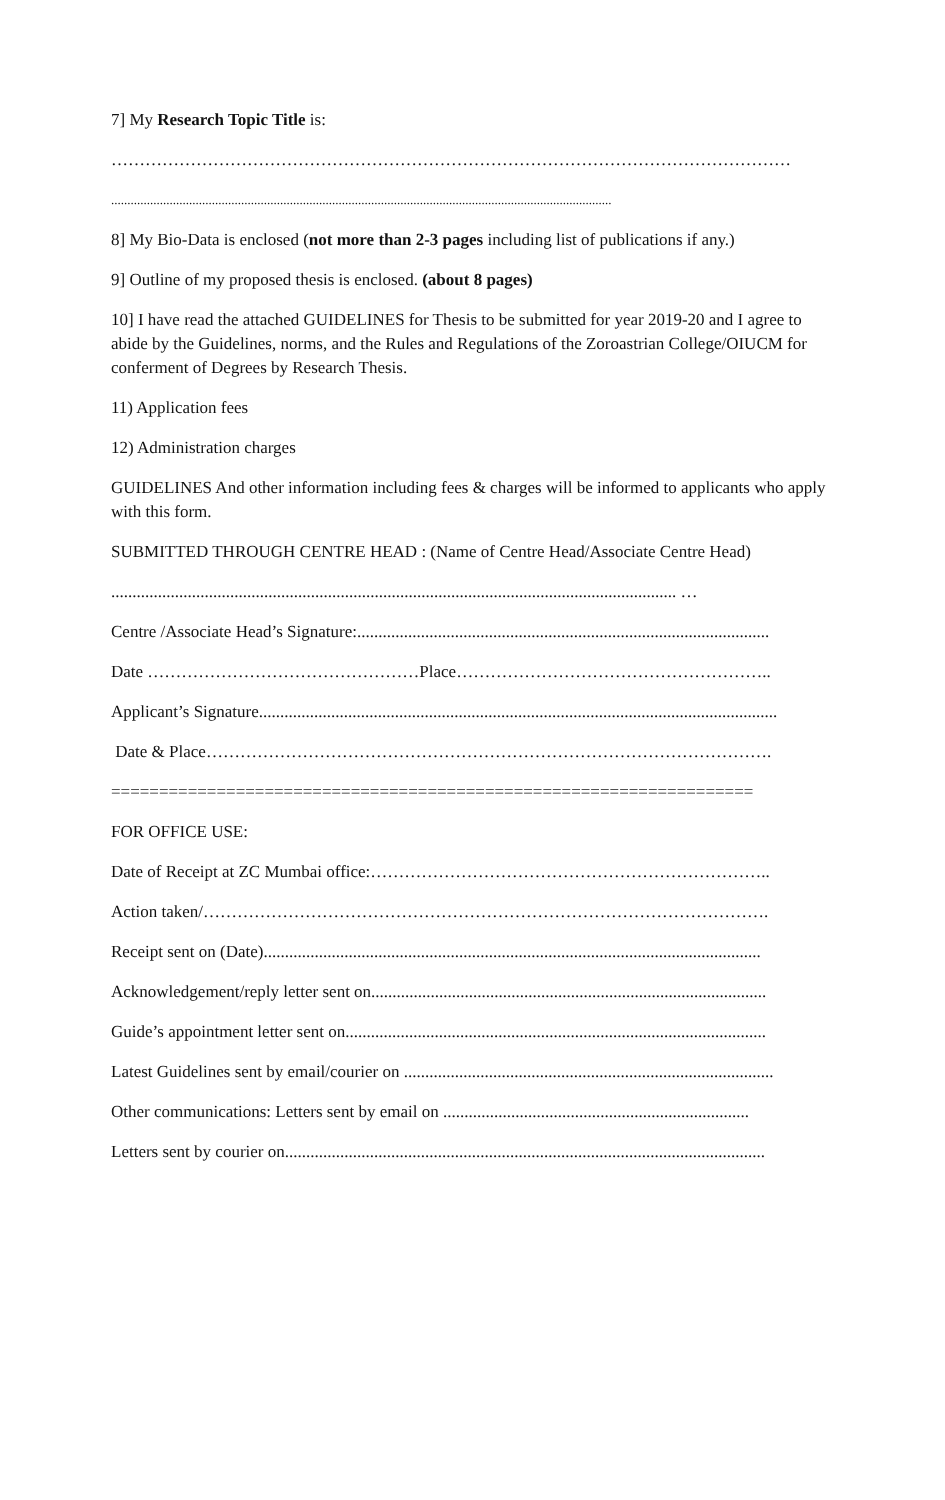7] My Research Topic Title is:
…………………………………………………………………………………………………………
..........................................................................................................................................................
8] My Bio-Data is enclosed (not more than 2-3 pages including list of publications if any.)
9] Outline of my proposed thesis is enclosed. (about 8 pages)
10] I have read the attached GUIDELINES for Thesis to be submitted for year 2019-20 and I agree to abide by the Guidelines, norms, and the Rules and Regulations of the Zoroastrian College/OIUCM for conferment of Degrees by Research Thesis.
11) Application fees
12) Administration charges
GUIDELINES And other information including fees & charges will be informed to applicants who apply with this form.
SUBMITTED THROUGH CENTRE HEAD : (Name of Centre Head/Associate Centre Head)
..................................................................................................................................... …
Centre /Associate Head’s Signature:.................................................................................................
Date …………………………………………Place………………………………………………..
Applicant’s Signature..........................................................................................................................
Date & Place……………………………………………………………………………………….
===================================================================
FOR OFFICE USE:
Date of Receipt at ZC Mumbai office:……………………………………………………………..
Action taken/……………………………………………………………………………………….
Receipt sent on (Date).....................................................................................................................
Acknowledgement/reply letter sent on.............................................................................................
Guide’s appointment letter sent on...................................................................................................
Latest Guidelines sent by email/courier on .......................................................................................
Other communications: Letters sent by email on ........................................................................
Letters sent by courier on.................................................................................................................